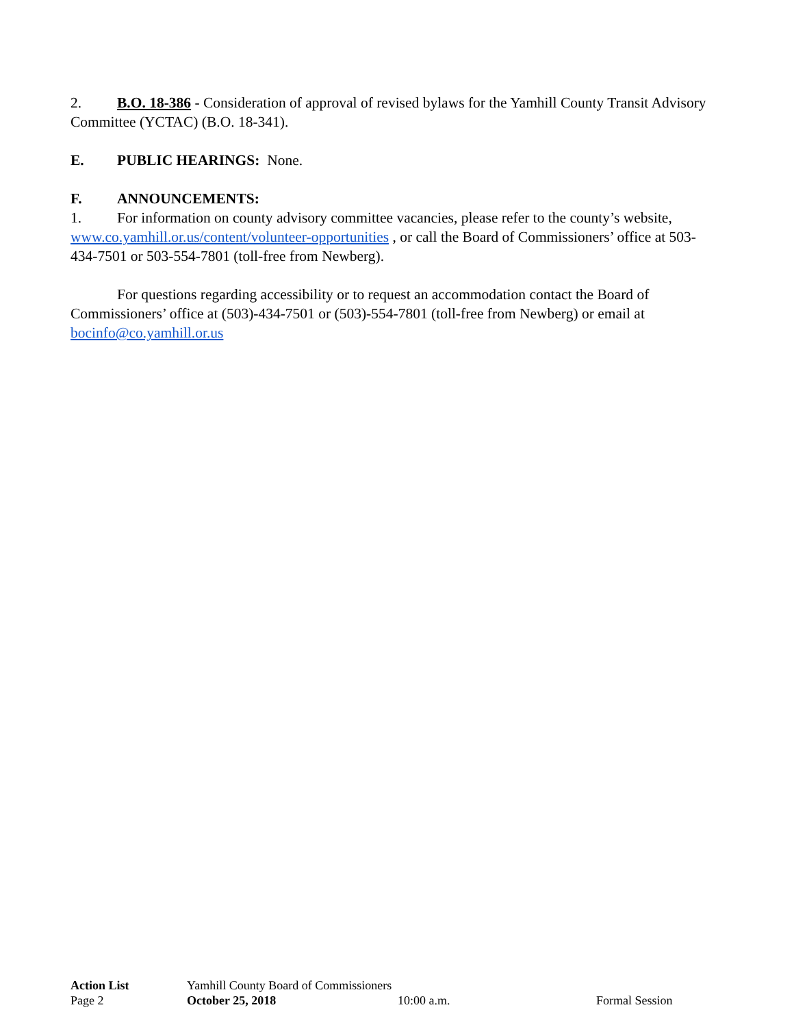2. B.O. 18-386 - Consideration of approval of revised bylaws for the Yamhill County Transit Advisory Committee (YCTAC) (B.O. 18-341).
E. PUBLIC HEARINGS: None.
F. ANNOUNCEMENTS:
1. For information on county advisory committee vacancies, please refer to the county’s website, www.co.yamhill.or.us/content/volunteer-opportunities , or call the Board of Commissioners’ office at 503-434-7501 or 503-554-7801 (toll-free from Newberg).
For questions regarding accessibility or to request an accommodation contact the Board of Commissioners’ office at (503)-434-7501 or (503)-554-7801 (toll-free from Newberg) or email at bocinfo@co.yamhill.or.us
Action List Yamhill County Board of Commissioners
Page 2 October 25, 2018 10:00 a.m. Formal Session